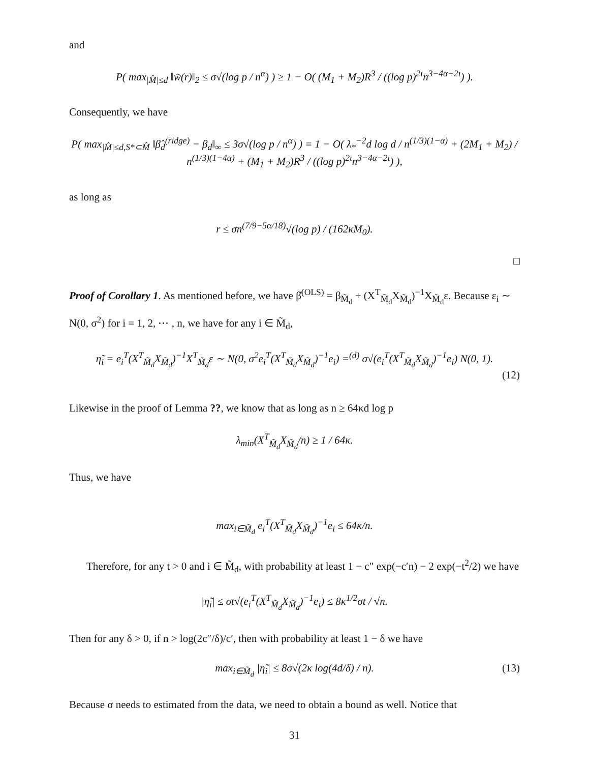and
P( max<sub>|M̂|≤d</sub> ‖w̃(r)‖<sub>2</sub> ≤ σ√(log p / n<sup>α</sup>) ) ≥ 1 − O( (M<sub>1</sub> + M<sub>2</sub>)R<sup>3</sup> / ((log p)<sup>2ι</sup>n<sup>3−4α−2ι</sup>) ).
Consequently, we have
P( max<sub>|M̂|≤d,S*⊂M̂</sub> ‖β̂<sub>d</sub><sup>(ridge)</sup> − β<sub>d</sub>‖<sub>∞</sub> ≤ 3σ√(log p / n<sup>α</sup>) ) = 1 − O( λ<sub>*</sub><sup>−2</sup>d log d / n<sup>(1/3)(1−α)</sup> + (2M<sub>1</sub> + M<sub>2</sub>) / n<sup>(1/3)(1−4α)</sup> + (M<sub>1</sub> + M<sub>2</sub>)R<sup>3</sup> / ((log p)<sup>2ι</sup>n<sup>3−4α−2ι</sup>) ),
as long as
r ≤ σn<sup>(7/9−5α/18)</sup>√(log p) / (162κM<sub>0</sub>).
□
Proof of Corollary 1. As mentioned before, we have β̂<sup>(OLS)</sup> = β<sub>M̃<sub>d</sub></sub> + (X<sup>T</sup><sub>M̃<sub>d</sub></sub>X<sub>M̃<sub>d</sub></sub>)<sup>−1</sup>X<sub>M̃<sub>d</sub></sub>ε. Because ε<sub>i</sub> ∼ N(0, σ<sup>2</sup>) for i = 1, 2, ⋯ , n, we have for any i ∈ M̃<sub>d</sub>,
η̃<sub>i</sub> = e<sub>i</sub><sup>T</sup>(X<sup>T</sup><sub>M̃<sub>d</sub></sub>X<sub>M̃<sub>d</sub></sub>)<sup>−1</sup>X<sup>T</sup><sub>M̃<sub>d</sub></sub>ε ∼ N(0, σ<sup>2</sup>e<sub>i</sub><sup>T</sup>(X<sup>T</sup><sub>M̃<sub>d</sub></sub>X<sub>M̃<sub>d</sub></sub>)<sup>−1</sup>e<sub>i</sub>) =<sup>(d)</sup> σ√(e<sub>i</sub><sup>T</sup>(X<sup>T</sup><sub>M̃<sub>d</sub></sub>X<sub>M̃<sub>d</sub></sub>)<sup>−1</sup>e<sub>i</sub>) N(0, 1).
(12)
Likewise in the proof of Lemma ??, we know that as long as n ≥ 64κd log p
λ<sub>min</sub>(X<sup>T</sup><sub>M̃<sub>d</sub></sub>X<sub>M̃<sub>d</sub></sub>/n) ≥ 1 / 64κ.
Thus, we have
max<sub>i∈M̃<sub>d</sub></sub> e<sub>i</sub><sup>T</sup>(X<sup>T</sup><sub>M̃<sub>d</sub></sub>X<sub>M̃<sub>d</sub></sub>)<sup>−1</sup>e<sub>i</sub> ≤ 64κ/n.
Therefore, for any t > 0 and i ∈ M̃<sub>d</sub>, with probability at least 1 − c″ exp(−c′n) − 2 exp(−t<sup>2</sup>/2) we have
|η̃<sub>i</sub>| ≤ σt√(e<sub>i</sub><sup>T</sup>(X<sup>T</sup><sub>M̃<sub>d</sub></sub>X<sub>M̃<sub>d</sub></sub>)<sup>−1</sup>e<sub>i</sub>) ≤ 8κ<sup>1/2</sup>σt / √n.
Then for any δ > 0, if n > log(2c″/δ)/c′, then with probability at least 1 − δ we have
max<sub>i∈M̃<sub>d</sub></sub> |η̃<sub>i</sub>| ≤ 8σ√(2κ log(4d/δ) / n). (13)
Because σ needs to estimated from the data, we need to obtain a bound as well. Notice that
31